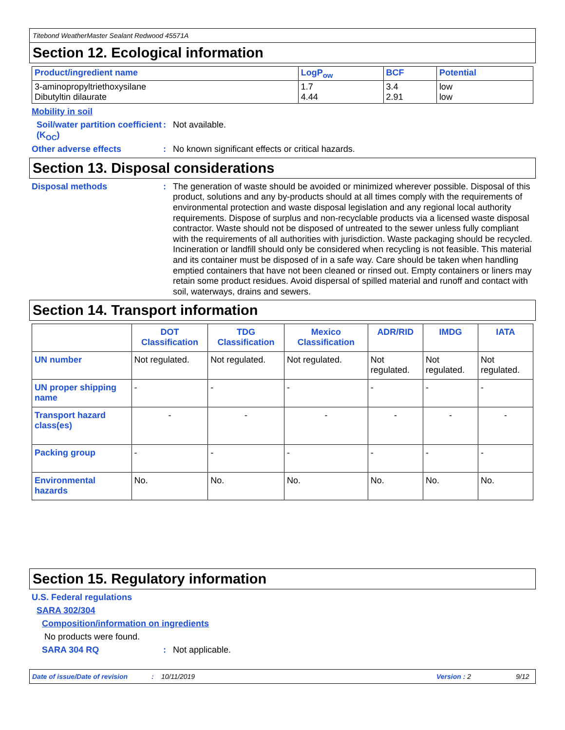Titebond WeatherMaster Sealant Redwood 45571A
Section 12. Ecological information
| Product/ingredient name | LogP<sub>ow</sub> | BCF | Potential |
| --- | --- | --- | --- |
| 3-aminopropyltriethoxysilane Dibutyltin dilaurate | 1.7 4.44 | 3.4 2.91 | low low |
Mobility in soil
Soil/water partition coefficient (K<sub>OC</sub>)
:
Not available.
Other adverse effects :
No known significant effects or critical hazards.
Section 13. Disposal considerations
Disposal methods :
The generation of waste should be avoided or minimized wherever possible. Disposal of this product, solutions and any by-products should at all times comply with the requirements of environmental protection and waste disposal legislation and any regional local authority requirements. Dispose of surplus and non-recyclable products via a licensed waste disposal contractor. Waste should not be disposed of untreated to the sewer unless fully compliant with the requirements of all authorities with jurisdiction. Waste packaging should be recycled. Incineration or landfill should only be considered when recycling is not feasible. This material and its container must be disposed of in a safe way. Care should be taken when handling emptied containers that have not been cleaned or rinsed out. Empty containers or liners may retain some product residues. Avoid dispersal of spilled material and runoff and contact with soil, waterways, drains and sewers.
Section 14. Transport information
| | DOT Classification | TDG Classification | Mexico Classification | ADR/RID | IMDG | IATA |
| --- | --- | --- | --- | --- | --- | --- |
| UN number | Not regulated. | Not regulated. | Not regulated. | Not regulated. | Not regulated. | Not regulated. |
| UN proper shipping name | - | - | - | - | - | - |
| Transport hazard class(es) | - | - | - | - | - | - |
| Packing group | - | - | - | - | - | - |
| Environmental hazards | No. | No. | No. | No. | No. | No. |
Section 15. Regulatory information
U.S. Federal regulations
SARA 302/304
Composition/information on ingredients
No products were found.
SARA 304 RQ :
Not applicable.
Date of issue/Date of revision: 10/11/2019 Version : 2 9/12